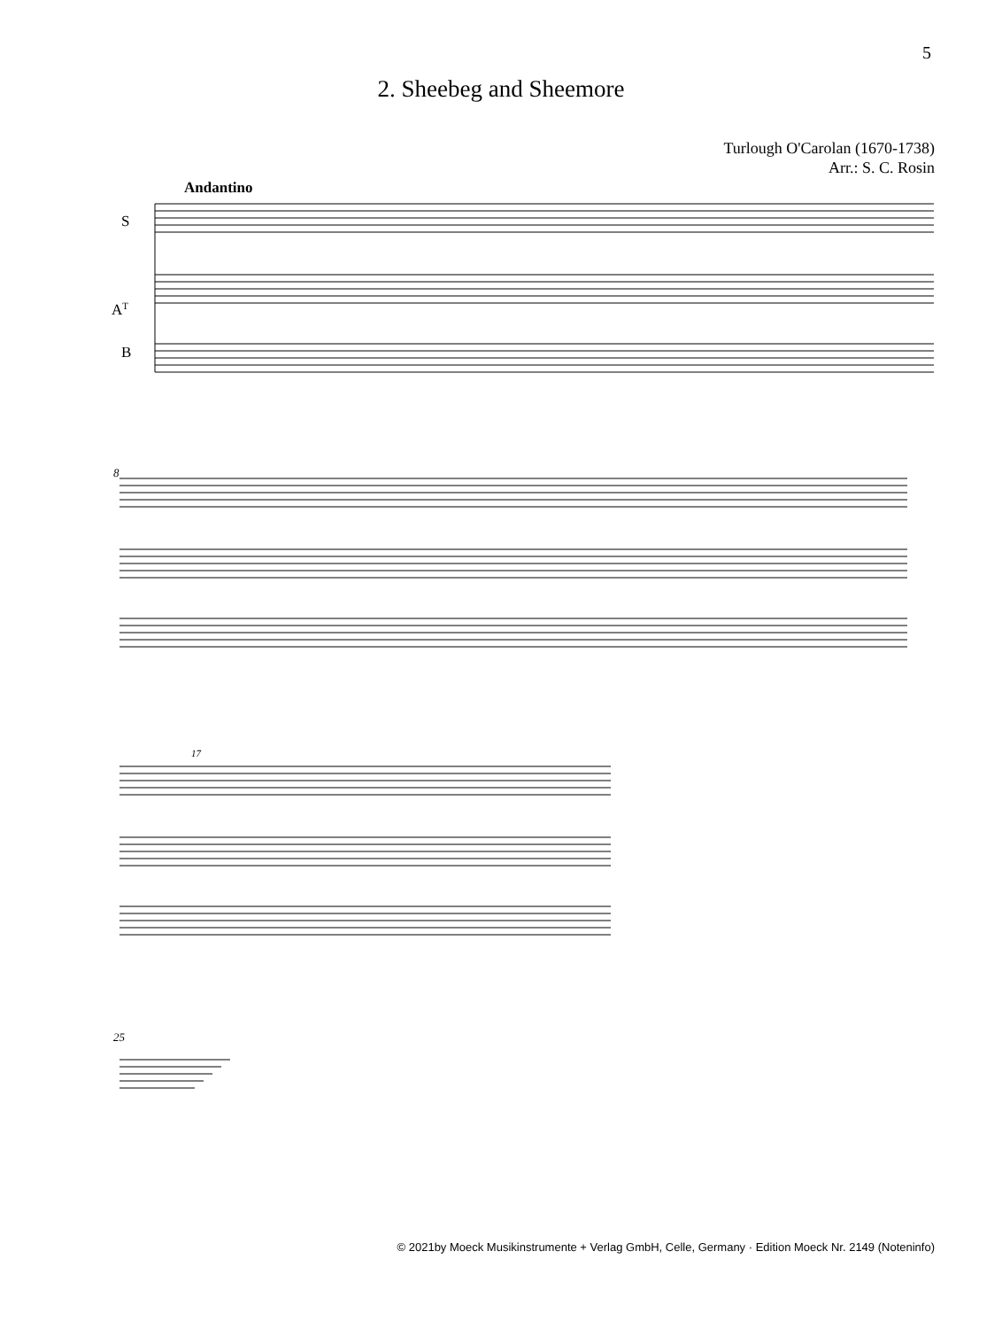5
2. Sheebeg and Sheemore
Turlough O'Carolan (1670-1738)
Arr.: S. C. Rosin
Andantino
S
AT
B
8
17
25
© 2021by Moeck Musikinstrumente + Verlag GmbH, Celle, Germany · Edition Moeck Nr. 2149 (Noteninfo)